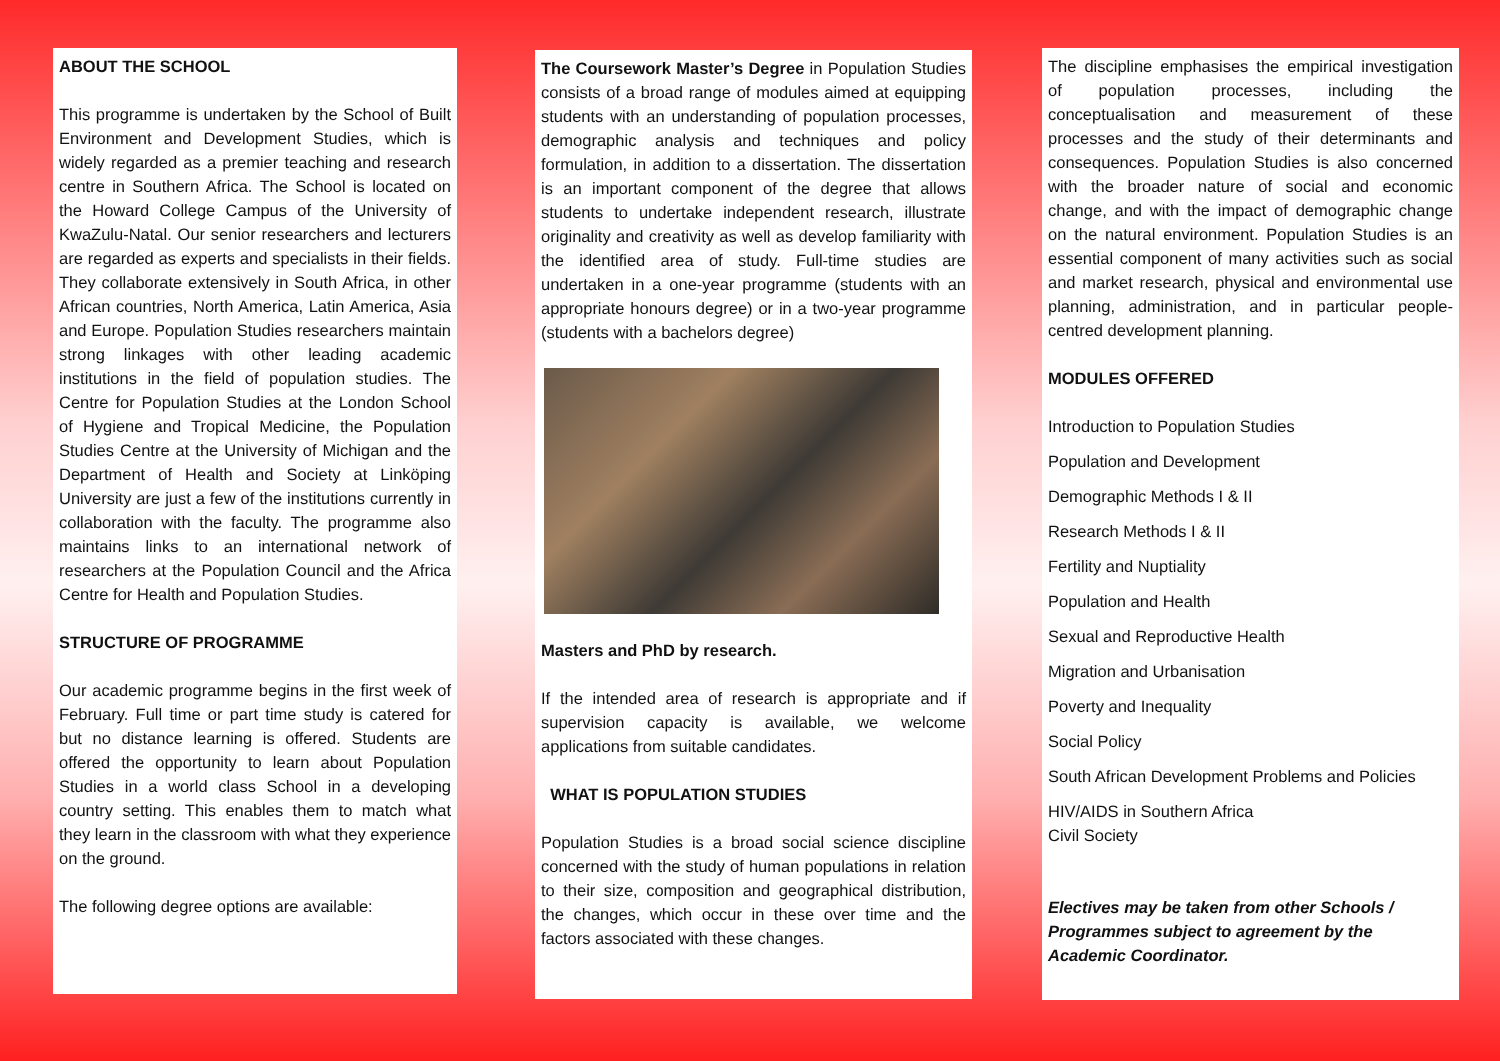ABOUT THE SCHOOL
This programme is undertaken by the School of Built Environment and Development Studies, which is widely regarded as a premier teaching and research centre in Southern Africa. The School is located on the Howard College Campus of the University of KwaZulu-Natal. Our senior researchers and lecturers are regarded as experts and specialists in their fields. They collaborate extensively in South Africa, in other African countries, North America, Latin America, Asia and Europe. Population Studies researchers maintain strong linkages with other leading academic institutions in the field of population studies. The Centre for Population Studies at the London School of Hygiene and Tropical Medicine, the Population Studies Centre at the University of Michigan and the Department of Health and Society at Linköping University are just a few of the institutions currently in collaboration with the faculty. The programme also maintains links to an international network of researchers at the Population Council and the Africa Centre for Health and Population Studies.
STRUCTURE OF PROGRAMME
Our academic programme begins in the first week of February. Full time or part time study is catered for but no distance learning is offered. Students are offered the opportunity to learn about Population Studies in a world class School in a developing country setting. This enables them to match what they learn in the classroom with what they experience on the ground.
The following degree options are available:
The Coursework Master’s Degree in Population Studies consists of a broad range of modules aimed at equipping students with an understanding of population processes, demographic analysis and techniques and policy formulation, in addition to a dissertation. The dissertation is an important component of the degree that allows students to undertake independent research, illustrate originality and creativity as well as develop familiarity with the identified area of study. Full-time studies are undertaken in a one-year programme (students with an appropriate honours degree) or in a two-year programme (students with a bachelors degree)
Masters and PhD by research.
If the intended area of research is appropriate and if supervision capacity is available, we welcome applications from suitable candidates.
WHAT IS POPULATION STUDIES
Population Studies is a broad social science discipline concerned with the study of human populations in relation to their size, composition and geographical distribution, the changes, which occur in these over time and the factors associated with these changes.
The discipline emphasises the empirical investigation of population processes, including the conceptualisation and measurement of these processes and the study of their determinants and consequences. Population Studies is also concerned with the broader nature of social and economic change, and with the impact of demographic change on the natural environment. Population Studies is an essential component of many activities such as social and market research, physical and environmental use planning, administration, and in particular people-centred development planning.
MODULES OFFERED
Introduction to Population Studies
Population and Development
Demographic Methods I & II
Research Methods I & II
Fertility and Nuptiality
Population and Health
Sexual and Reproductive Health
Migration and Urbanisation
Poverty and Inequality
Social Policy
South African Development Problems and Policies
HIV/AIDS in Southern Africa
Civil Society
Electives may be taken from other Schools / Programmes subject to agreement by the Academic Coordinator.